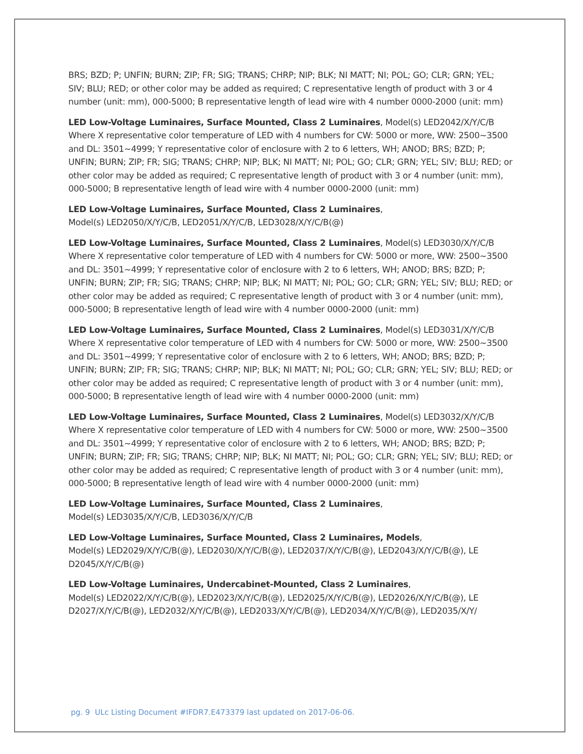BRS; BZD; P; UNFIN; BURN; ZIP; FR; SIG; TRANS; CHRP; NIP; BLK; NI MATT; NI; POL; GO; CLR; GRN; YEL; SIV; BLU; RED; or other color may be added as required; C representative length of product with 3 or 4 number (unit: mm), 000-5000; B representative length of lead wire with 4 number 0000-2000 (unit: mm)
LED Low-Voltage Luminaires, Surface Mounted, Class 2 Luminaires, Model(s) LED2042/X/Y/C/B Where X representative color temperature of LED with 4 numbers for CW: 5000 or more, WW: 2500~3500 and DL: 3501~4999; Y representative color of enclosure with 2 to 6 letters, WH; ANOD; BRS; BZD; P; UNFIN; BURN; ZIP; FR; SIG; TRANS; CHRP; NIP; BLK; NI MATT; NI; POL; GO; CLR; GRN; YEL; SIV; BLU; RED; or other color may be added as required; C representative length of product with 3 or 4 number (unit: mm), 000-5000; B representative length of lead wire with 4 number 0000-2000 (unit: mm)
LED Low-Voltage Luminaires, Surface Mounted, Class 2 Luminaires,
Model(s) LED2050/X/Y/C/B, LED2051/X/Y/C/B, LED3028/X/Y/C/B(@)
LED Low-Voltage Luminaires, Surface Mounted, Class 2 Luminaires, Model(s) LED3030/X/Y/C/B Where X representative color temperature of LED with 4 numbers for CW: 5000 or more, WW: 2500~3500 and DL: 3501~4999; Y representative color of enclosure with 2 to 6 letters, WH; ANOD; BRS; BZD; P; UNFIN; BURN; ZIP; FR; SIG; TRANS; CHRP; NIP; BLK; NI MATT; NI; POL; GO; CLR; GRN; YEL; SIV; BLU; RED; or other color may be added as required; C representative length of product with 3 or 4 number (unit: mm), 000-5000; B representative length of lead wire with 4 number 0000-2000 (unit: mm)
LED Low-Voltage Luminaires, Surface Mounted, Class 2 Luminaires, Model(s) LED3031/X/Y/C/B Where X representative color temperature of LED with 4 numbers for CW: 5000 or more, WW: 2500~3500 and DL: 3501~4999; Y representative color of enclosure with 2 to 6 letters, WH; ANOD; BRS; BZD; P; UNFIN; BURN; ZIP; FR; SIG; TRANS; CHRP; NIP; BLK; NI MATT; NI; POL; GO; CLR; GRN; YEL; SIV; BLU; RED; or other color may be added as required; C representative length of product with 3 or 4 number (unit: mm), 000-5000; B representative length of lead wire with 4 number 0000-2000 (unit: mm)
LED Low-Voltage Luminaires, Surface Mounted, Class 2 Luminaires, Model(s) LED3032/X/Y/C/B Where X representative color temperature of LED with 4 numbers for CW: 5000 or more, WW: 2500~3500 and DL: 3501~4999; Y representative color of enclosure with 2 to 6 letters, WH; ANOD; BRS; BZD; P; UNFIN; BURN; ZIP; FR; SIG; TRANS; CHRP; NIP; BLK; NI MATT; NI; POL; GO; CLR; GRN; YEL; SIV; BLU; RED; or other color may be added as required; C representative length of product with 3 or 4 number (unit: mm), 000-5000; B representative length of lead wire with 4 number 0000-2000 (unit: mm)
LED Low-Voltage Luminaires, Surface Mounted, Class 2 Luminaires,
Model(s) LED3035/X/Y/C/B, LED3036/X/Y/C/B
LED Low-Voltage Luminaires, Surface Mounted, Class 2 Luminaires, Models,
Model(s) LED2029/X/Y/C/B(@), LED2030/X/Y/C/B(@), LED2037/X/Y/C/B(@), LED2043/X/Y/C/B(@), LE D2045/X/Y/C/B(@)
LED Low-Voltage Luminaires, Undercabinet-Mounted, Class 2 Luminaires,
Model(s) LED2022/X/Y/C/B(@), LED2023/X/Y/C/B(@), LED2025/X/Y/C/B(@), LED2026/X/Y/C/B(@), LE D2027/X/Y/C/B(@), LED2032/X/Y/C/B(@), LED2033/X/Y/C/B(@), LED2034/X/Y/C/B(@), LED2035/X/Y/
pg. 9 ULc Listing Document #IFDR7.E473379 last updated on 2017-06-06.